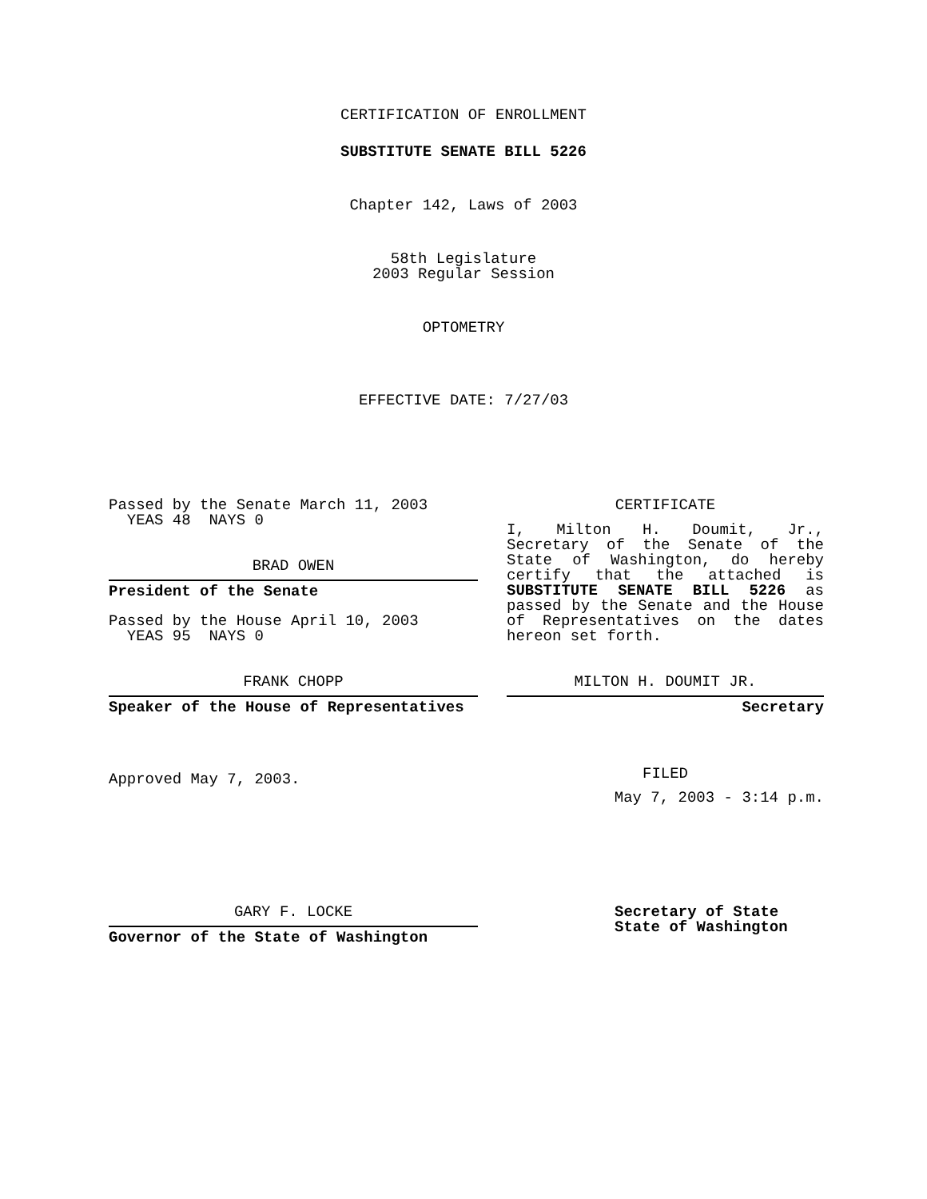CERTIFICATION OF ENROLLMENT
SUBSTITUTE SENATE BILL 5226
Chapter 142, Laws of 2003
58th Legislature
2003 Regular Session
OPTOMETRY
EFFECTIVE DATE: 7/27/03
Passed by the Senate March 11, 2003
YEAS 48 NAYS 0
BRAD OWEN
President of the Senate
Passed by the House April 10, 2003
YEAS 95 NAYS 0
FRANK CHOPP
Speaker of the House of Representatives
Approved May 7, 2003.
CERTIFICATE
I, Milton H. Doumit, Jr., Secretary of the Senate of the State of Washington, do hereby certify that the attached is SUBSTITUTE SENATE BILL 5226 as passed by the Senate and the House of Representatives on the dates hereon set forth.
MILTON H. DOUMIT JR.
Secretary
FILED
May 7, 2003 - 3:14 p.m.
GARY F. LOCKE
Governor of the State of Washington
Secretary of State
State of Washington